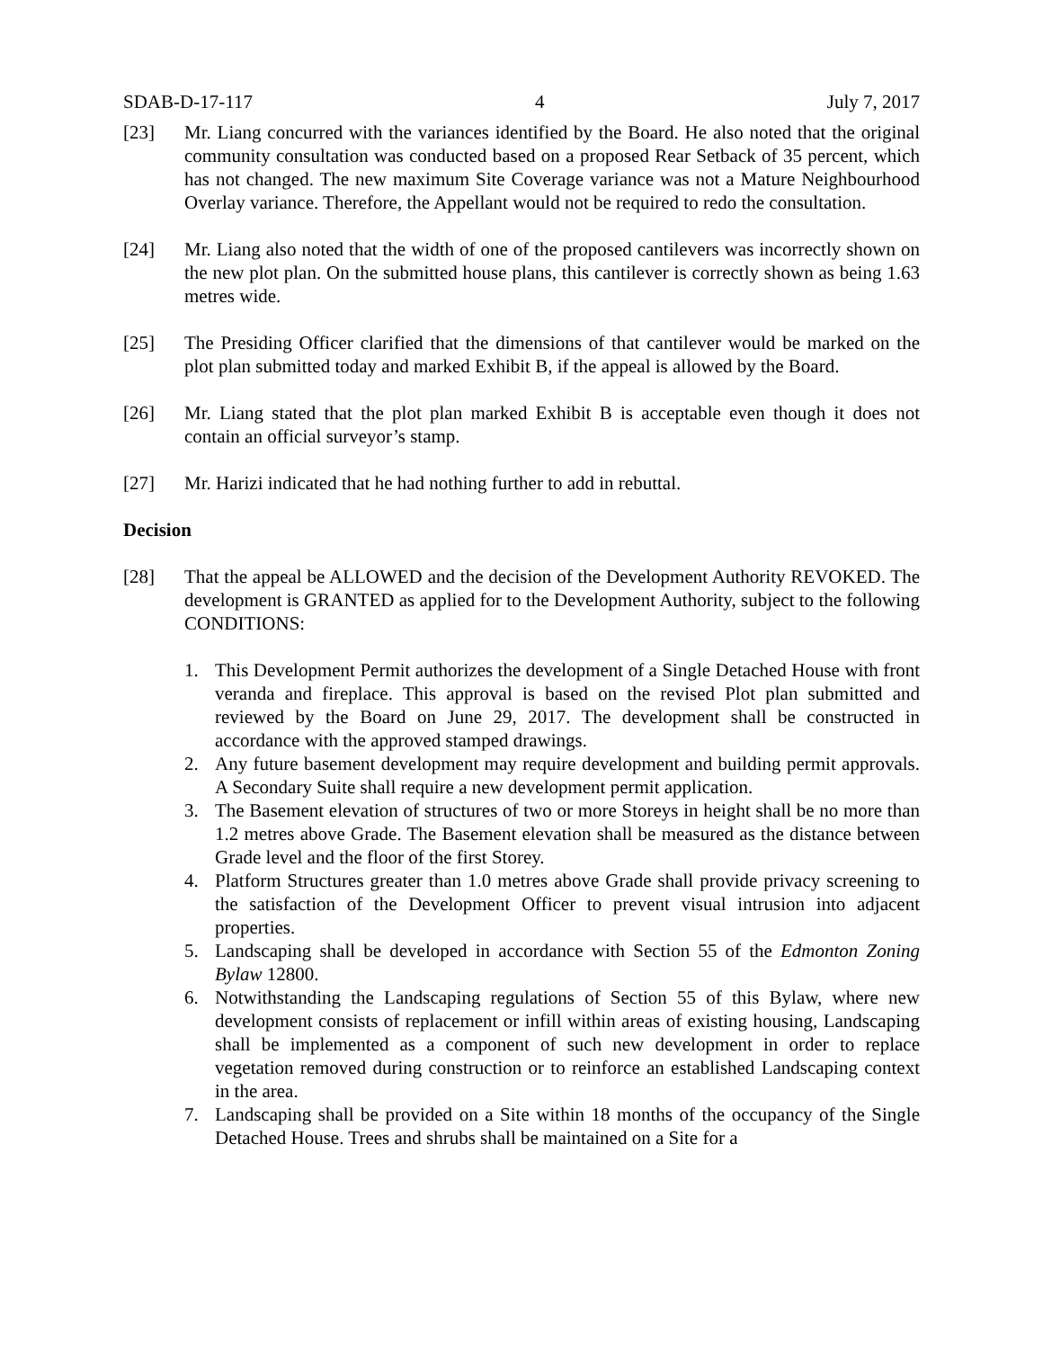SDAB-D-17-117 4 July 7, 2017
[23] Mr. Liang concurred with the variances identified by the Board. He also noted that the original community consultation was conducted based on a proposed Rear Setback of 35 percent, which has not changed. The new maximum Site Coverage variance was not a Mature Neighbourhood Overlay variance. Therefore, the Appellant would not be required to redo the consultation.
[24] Mr. Liang also noted that the width of one of the proposed cantilevers was incorrectly shown on the new plot plan. On the submitted house plans, this cantilever is correctly shown as being 1.63 metres wide.
[25] The Presiding Officer clarified that the dimensions of that cantilever would be marked on the plot plan submitted today and marked Exhibit B, if the appeal is allowed by the Board.
[26] Mr. Liang stated that the plot plan marked Exhibit B is acceptable even though it does not contain an official surveyor’s stamp.
[27] Mr. Harizi indicated that he had nothing further to add in rebuttal.
Decision
[28] That the appeal be ALLOWED and the decision of the Development Authority REVOKED. The development is GRANTED as applied for to the Development Authority, subject to the following CONDITIONS:
1. This Development Permit authorizes the development of a Single Detached House with front veranda and fireplace. This approval is based on the revised Plot plan submitted and reviewed by the Board on June 29, 2017. The development shall be constructed in accordance with the approved stamped drawings.
2. Any future basement development may require development and building permit approvals. A Secondary Suite shall require a new development permit application.
3. The Basement elevation of structures of two or more Storeys in height shall be no more than 1.2 metres above Grade. The Basement elevation shall be measured as the distance between Grade level and the floor of the first Storey.
4. Platform Structures greater than 1.0 metres above Grade shall provide privacy screening to the satisfaction of the Development Officer to prevent visual intrusion into adjacent properties.
5. Landscaping shall be developed in accordance with Section 55 of the Edmonton Zoning Bylaw 12800.
6. Notwithstanding the Landscaping regulations of Section 55 of this Bylaw, where new development consists of replacement or infill within areas of existing housing, Landscaping shall be implemented as a component of such new development in order to replace vegetation removed during construction or to reinforce an established Landscaping context in the area.
7. Landscaping shall be provided on a Site within 18 months of the occupancy of the Single Detached House. Trees and shrubs shall be maintained on a Site for a